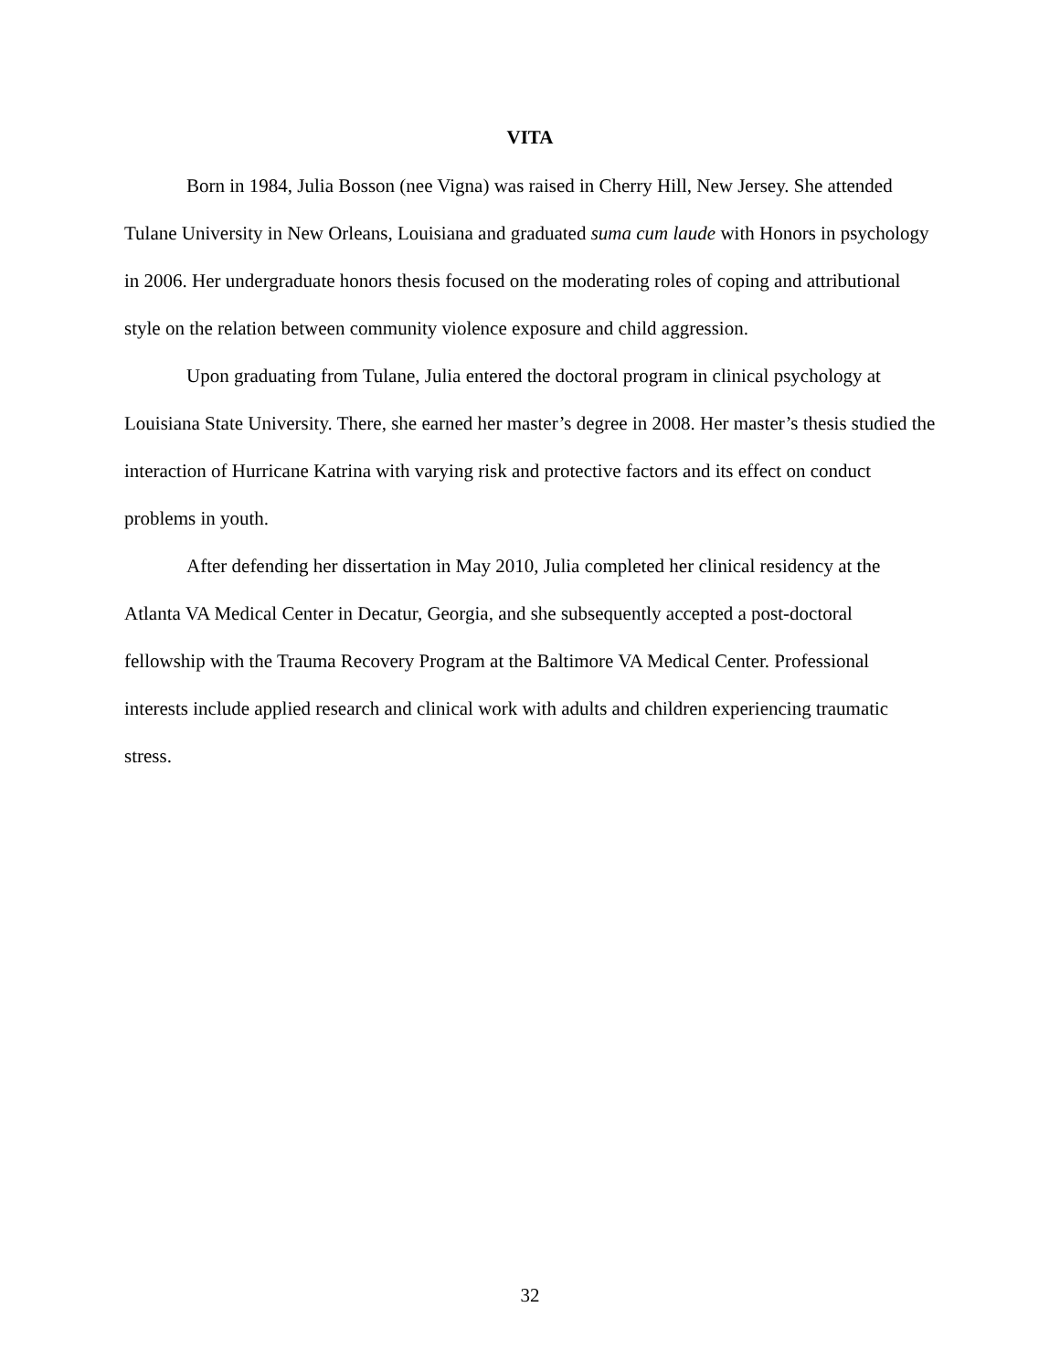VITA
Born in 1984, Julia Bosson (nee Vigna) was raised in Cherry Hill, New Jersey. She attended Tulane University in New Orleans, Louisiana and graduated suma cum laude with Honors in psychology in 2006. Her undergraduate honors thesis focused on the moderating roles of coping and attributional style on the relation between community violence exposure and child aggression.
Upon graduating from Tulane, Julia entered the doctoral program in clinical psychology at Louisiana State University. There, she earned her master’s degree in 2008. Her master’s thesis studied the interaction of Hurricane Katrina with varying risk and protective factors and its effect on conduct problems in youth.
After defending her dissertation in May 2010, Julia completed her clinical residency at the Atlanta VA Medical Center in Decatur, Georgia, and she subsequently accepted a post-doctoral fellowship with the Trauma Recovery Program at the Baltimore VA Medical Center. Professional interests include applied research and clinical work with adults and children experiencing traumatic stress.
32